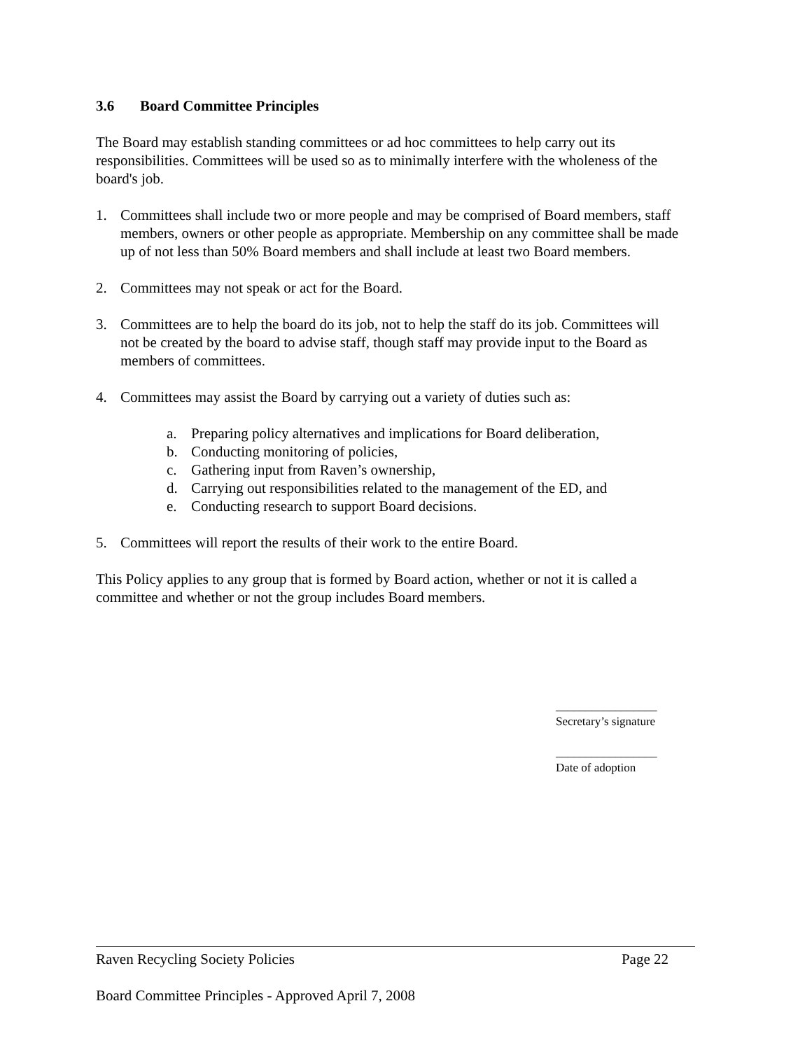3.6 Board Committee Principles
The Board may establish standing committees or ad hoc committees to help carry out its responsibilities. Committees will be used so as to minimally interfere with the wholeness of the board's job.
1. Committees shall include two or more people and may be comprised of Board members, staff members, owners or other people as appropriate. Membership on any committee shall be made up of not less than 50% Board members and shall include at least two Board members.
2. Committees may not speak or act for the Board.
3. Committees are to help the board do its job, not to help the staff do its job. Committees will not be created by the board to advise staff, though staff may provide input to the Board as members of committees.
4. Committees may assist the Board by carrying out a variety of duties such as:
a. Preparing policy alternatives and implications for Board deliberation,
b. Conducting monitoring of policies,
c. Gathering input from Raven’s ownership,
d. Carrying out responsibilities related to the management of the ED, and
e. Conducting research to support Board decisions.
5. Committees will report the results of their work to the entire Board.
This Policy applies to any group that is formed by Board action, whether or not it is called a committee and whether or not the group includes Board members.
_________________
Secretary’s signature
_________________
Date of adoption
Raven Recycling Society Policies Page 22
Board Committee Principles - Approved April 7, 2008